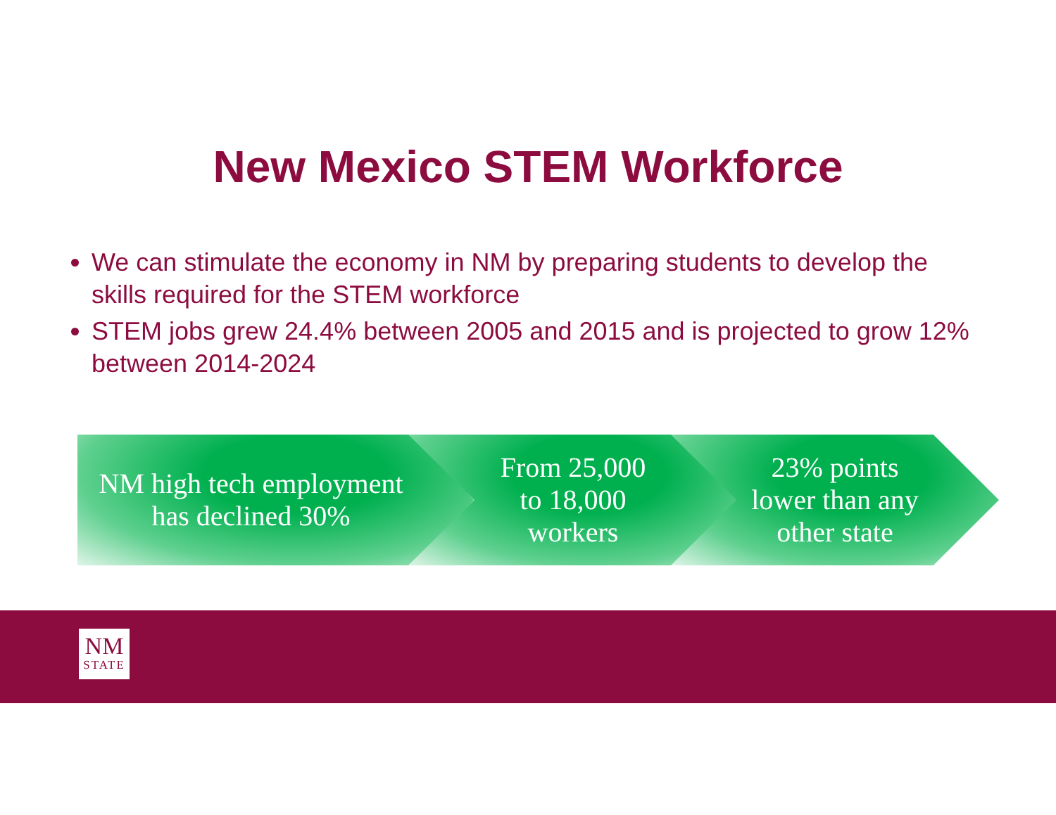New Mexico STEM Workforce
We can stimulate the economy in NM by preparing students to develop the skills required for the STEM workforce
STEM jobs grew 24.4% between 2005 and 2015 and is projected to grow 12% between 2014-2024
NM high tech employment
has declined 30%
From 25,000
to 18,000
workers
23% points
lower than any
other state
NM
STATE